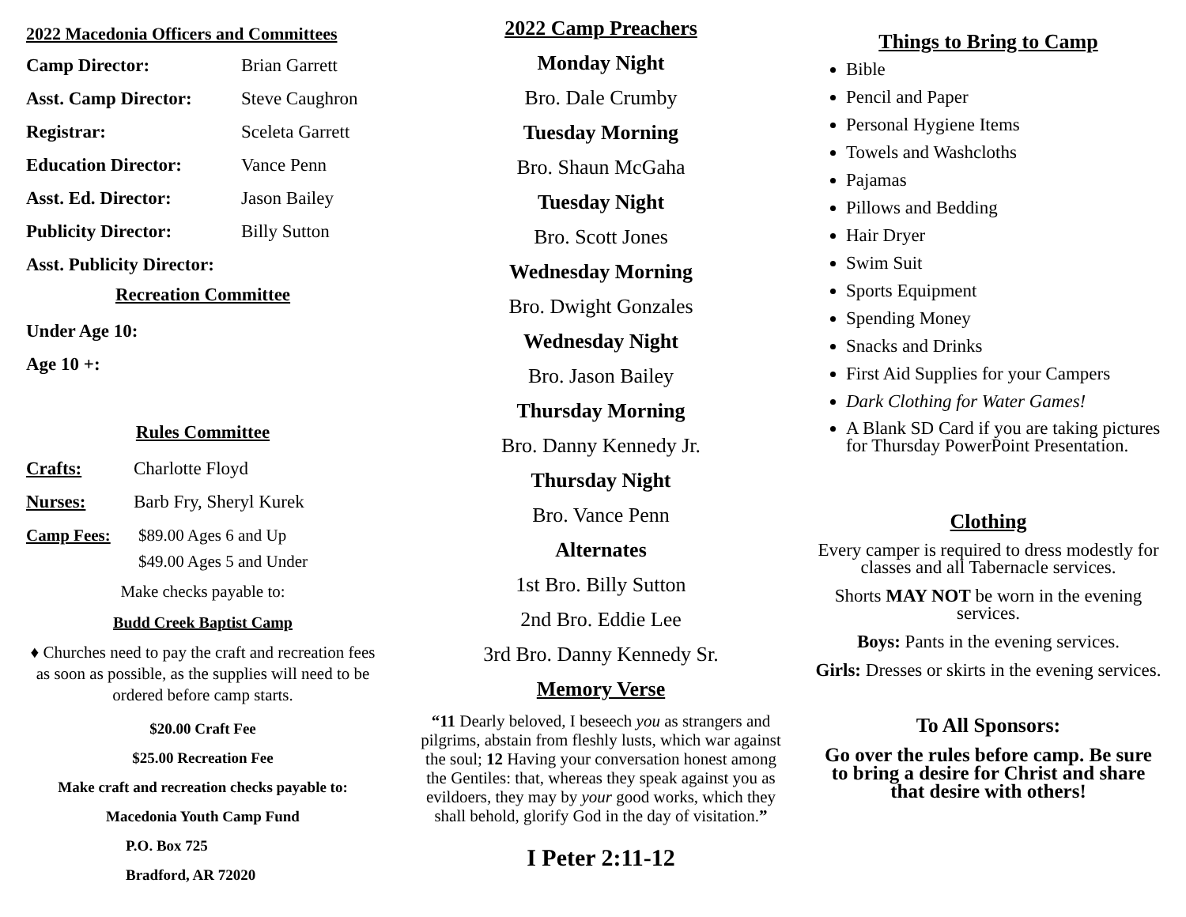2022 Macedonia Officers and Committees
Camp Director: Brian Garrett
Asst. Camp Director: Steve Caughron
Registrar: Sceleta Garrett
Education Director: Vance Penn
Asst. Ed. Director: Jason Bailey
Publicity Director: Billy Sutton
Asst. Publicity Director:
Recreation Committee
Under Age 10:
Age 10 +:
Rules Committee
Crafts: Charlotte Floyd
Nurses: Barb Fry, Sheryl Kurek
Camp Fees: $89.00 Ages 6 and Up
$49.00 Ages 5 and Under
Make checks payable to:
Budd Creek Baptist Camp
♦ Churches need to pay the craft and recreation fees as soon as possible, as the supplies will need to be ordered before camp starts.
$20.00 Craft Fee
$25.00 Recreation Fee
Make craft and recreation checks payable to:
Macedonia Youth Camp Fund
P.O. Box 725
Bradford, AR 72020
2022 Camp Preachers
Monday Night
Bro. Dale Crumby
Tuesday Morning
Bro. Shaun McGaha
Tuesday Night
Bro. Scott Jones
Wednesday Morning
Bro. Dwight Gonzales
Wednesday Night
Bro. Jason Bailey
Thursday Morning
Bro. Danny Kennedy Jr.
Thursday Night
Bro. Vance Penn
Alternates
1st Bro. Billy Sutton
2nd Bro. Eddie Lee
3rd Bro. Danny Kennedy Sr.
Memory Verse
“11 Dearly beloved, I beseech you as strangers and pilgrims, abstain from fleshly lusts, which war against the soul; 12 Having your conversation honest among the Gentiles: that, whereas they speak against you as evildoers, they may by your good works, which they shall behold, glorify God in the day of visitation.”
I Peter 2:11-12
Things to Bring to Camp
Bible
Pencil and Paper
Personal Hygiene Items
Towels and Washcloths
Pajamas
Pillows and Bedding
Hair Dryer
Swim Suit
Sports Equipment
Spending Money
Snacks and Drinks
First Aid Supplies for your Campers
Dark Clothing for Water Games!
A Blank SD Card if you are taking pictures for Thursday PowerPoint Presentation.
Clothing
Every camper is required to dress modestly for classes and all Tabernacle services.
Shorts MAY NOT be worn in the evening services.
Boys: Pants in the evening services.
Girls: Dresses or skirts in the evening services.
To All Sponsors:
Go over the rules before camp. Be sure to bring a desire for Christ and share that desire with others!